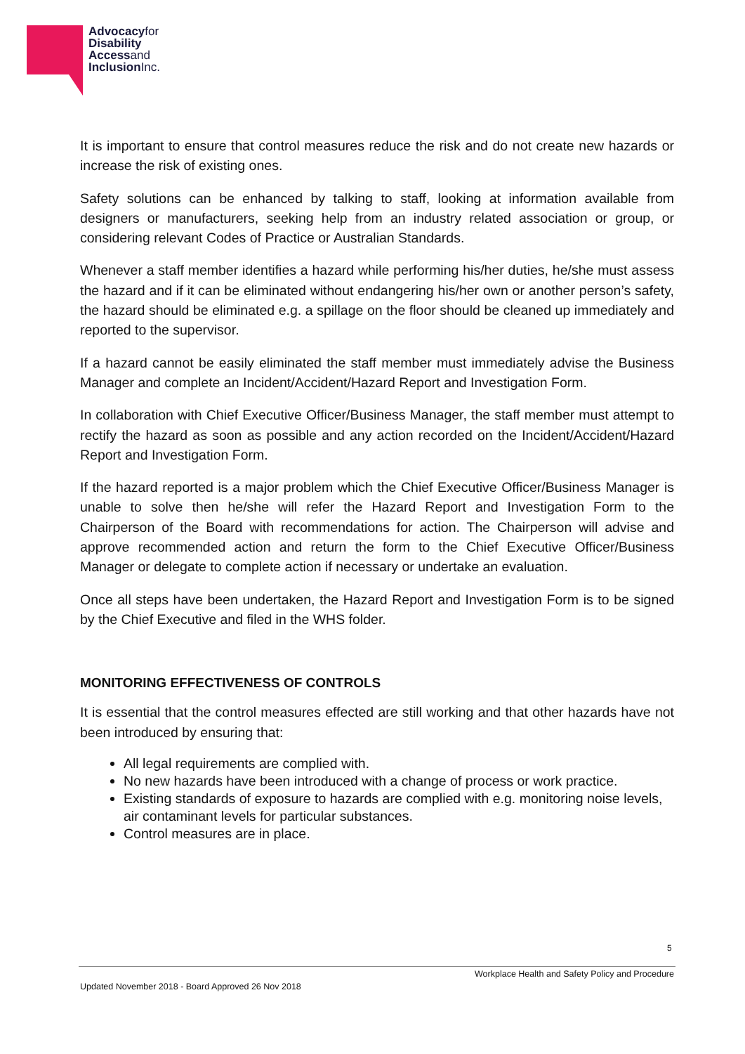Advocacyfor
Disability
Accessand
InclusionInc.
It is important to ensure that control measures reduce the risk and do not create new hazards or increase the risk of existing ones.
Safety solutions can be enhanced by talking to staff, looking at information available from designers or manufacturers, seeking help from an industry related association or group, or considering relevant Codes of Practice or Australian Standards.
Whenever a staff member identifies a hazard while performing his/her duties, he/she must assess the hazard and if it can be eliminated without endangering his/her own or another person’s safety, the hazard should be eliminated e.g. a spillage on the floor should be cleaned up immediately and reported to the supervisor.
If a hazard cannot be easily eliminated the staff member must immediately advise the Business Manager and complete an Incident/Accident/Hazard Report and Investigation Form.
In collaboration with Chief Executive Officer/Business Manager, the staff member must attempt to rectify the hazard as soon as possible and any action recorded on the Incident/Accident/Hazard Report and Investigation Form.
If the hazard reported is a major problem which the Chief Executive Officer/Business Manager is unable to solve then he/she will refer the Hazard Report and Investigation Form to the Chairperson of the Board with recommendations for action. The Chairperson will advise and approve recommended action and return the form to the Chief Executive Officer/Business Manager or delegate to complete action if necessary or undertake an evaluation.
Once all steps have been undertaken, the Hazard Report and Investigation Form is to be signed by the Chief Executive and filed in the WHS folder.
MONITORING EFFECTIVENESS OF CONTROLS
It is essential that the control measures effected are still working and that other hazards have not been introduced by ensuring that:
All legal requirements are complied with.
No new hazards have been introduced with a change of process or work practice.
Existing standards of exposure to hazards are complied with e.g. monitoring noise levels, air contaminant levels for particular substances.
Control measures are in place.
5
Workplace Health and Safety Policy and Procedure
Updated November 2018 - Board Approved 26 Nov 2018